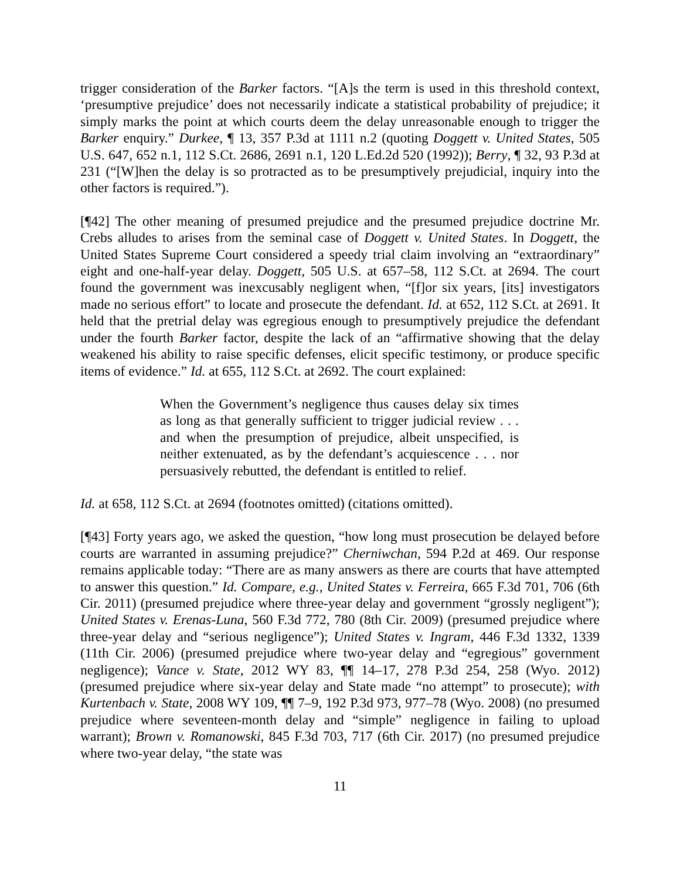trigger consideration of the Barker factors. “[A]s the term is used in this threshold context, ‘presumptive prejudice’ does not necessarily indicate a statistical probability of prejudice; it simply marks the point at which courts deem the delay unreasonable enough to trigger the Barker enquiry.” Durkee, ¶ 13, 357 P.3d at 1111 n.2 (quoting Doggett v. United States, 505 U.S. 647, 652 n.1, 112 S.Ct. 2686, 2691 n.1, 120 L.Ed.2d 520 (1992)); Berry, ¶ 32, 93 P.3d at 231 (“[W]hen the delay is so protracted as to be presumptively prejudicial, inquiry into the other factors is required.”).
[¶42] The other meaning of presumed prejudice and the presumed prejudice doctrine Mr. Crebs alludes to arises from the seminal case of Doggett v. United States. In Doggett, the United States Supreme Court considered a speedy trial claim involving an “extraordinary” eight and one-half-year delay. Doggett, 505 U.S. at 657–58, 112 S.Ct. at 2694. The court found the government was inexcusably negligent when, “[f]or six years, [its] investigators made no serious effort” to locate and prosecute the defendant. Id. at 652, 112 S.Ct. at 2691. It held that the pretrial delay was egregious enough to presumptively prejudice the defendant under the fourth Barker factor, despite the lack of an “affirmative showing that the delay weakened his ability to raise specific defenses, elicit specific testimony, or produce specific items of evidence.” Id. at 655, 112 S.Ct. at 2692. The court explained:
When the Government’s negligence thus causes delay six times as long as that generally sufficient to trigger judicial review . . . and when the presumption of prejudice, albeit unspecified, is neither extenuated, as by the defendant’s acquiescence . . . nor persuasively rebutted, the defendant is entitled to relief.
Id. at 658, 112 S.Ct. at 2694 (footnotes omitted) (citations omitted).
[¶43] Forty years ago, we asked the question, “how long must prosecution be delayed before courts are warranted in assuming prejudice?” Cherniwchan, 594 P.2d at 469. Our response remains applicable today: “There are as many answers as there are courts that have attempted to answer this question.” Id. Compare, e.g., United States v. Ferreira, 665 F.3d 701, 706 (6th Cir. 2011) (presumed prejudice where three-year delay and government “grossly negligent”); United States v. Erenas-Luna, 560 F.3d 772, 780 (8th Cir. 2009) (presumed prejudice where three-year delay and “serious negligence”); United States v. Ingram, 446 F.3d 1332, 1339 (11th Cir. 2006) (presumed prejudice where two-year delay and “egregious” government negligence); Vance v. State, 2012 WY 83, ¶¶ 14–17, 278 P.3d 254, 258 (Wyo. 2012) (presumed prejudice where six-year delay and State made “no attempt” to prosecute); with Kurtenbach v. State, 2008 WY 109, ¶¶ 7–9, 192 P.3d 973, 977–78 (Wyo. 2008) (no presumed prejudice where seventeen-month delay and “simple” negligence in failing to upload warrant); Brown v. Romanowski, 845 F.3d 703, 717 (6th Cir. 2017) (no presumed prejudice where two-year delay, “the state was
11